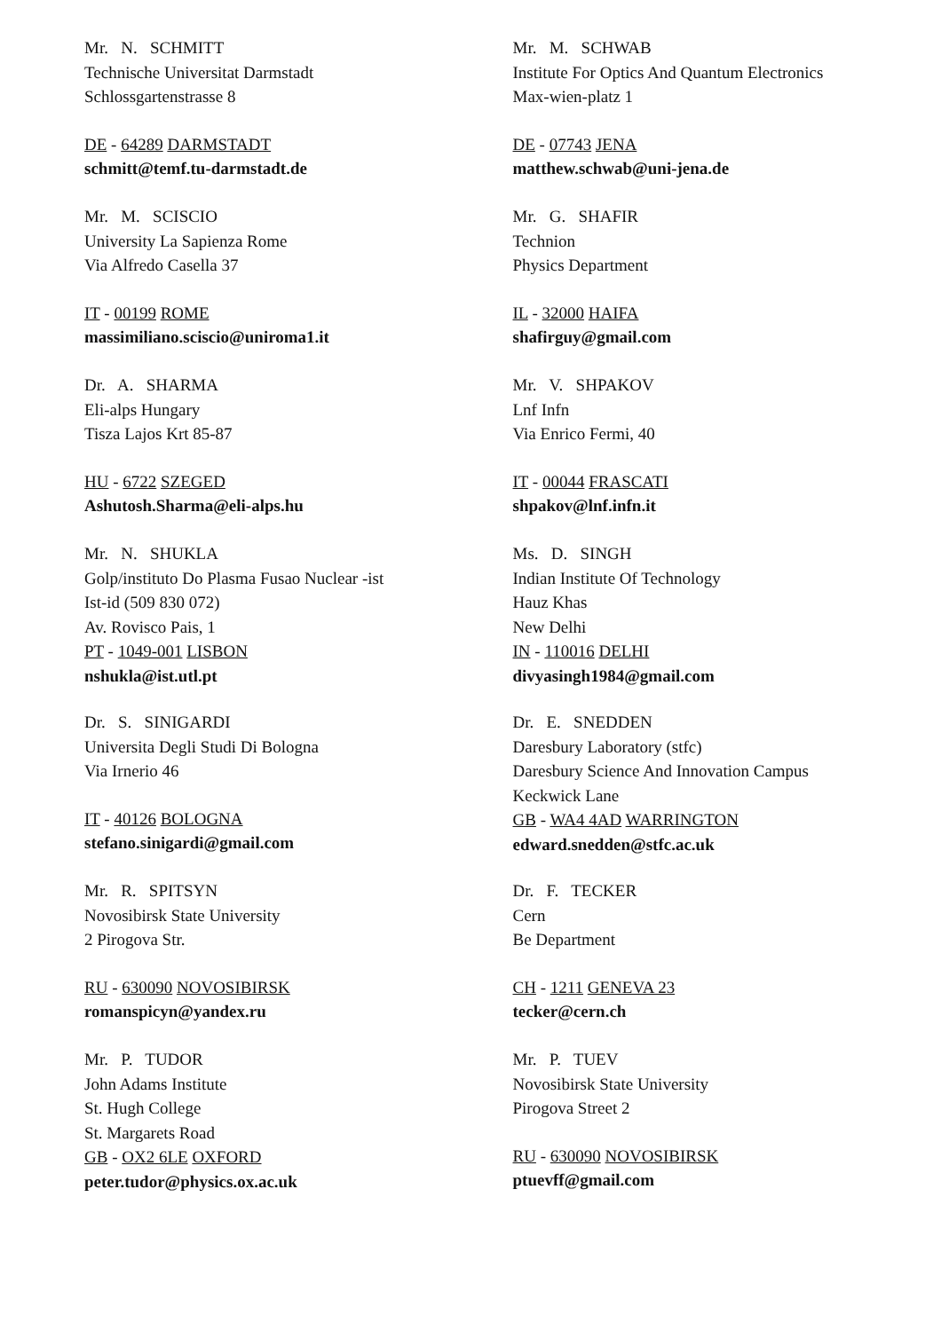Mr. N. SCHMITT
Technische Universitat Darmstadt
Schlossgartenstrasse 8
DE - 64289 DARMSTADT
schmitt@temf.tu-darmstadt.de
Mr. M. SCHWAB
Institute For Optics And Quantum Electronics
Max-wien-platz 1
DE - 07743 JENA
matthew.schwab@uni-jena.de
Mr. M. SCISCIO
University La Sapienza Rome
Via Alfredo Casella 37
IT - 00199 ROME
massimiliano.sciscio@uniroma1.it
Mr. G. SHAFIR
Technion
Physics Department
IL - 32000 HAIFA
shafirguy@gmail.com
Dr. A. SHARMA
Eli-alps Hungary
Tisza Lajos Krt 85-87
HU - 6722 SZEGED
Ashutosh.Sharma@eli-alps.hu
Mr. V. SHPAKOV
Lnf Infn
Via Enrico Fermi, 40
IT - 00044 FRASCATI
shpakov@lnf.infn.it
Mr. N. SHUKLA
Golp/instituto Do Plasma Fusao Nuclear -ist
Ist-id (509 830 072)
Av. Rovisco Pais, 1
PT - 1049-001 LISBON
nshukla@ist.utl.pt
Ms. D. SINGH
Indian Institute Of Technology
Hauz Khas
New Delhi
IN - 110016 DELHI
divyasingh1984@gmail.com
Dr. S. SINIGARDI
Universita Degli Studi Di Bologna
Via Irnerio 46
IT - 40126 BOLOGNA
stefano.sinigardi@gmail.com
Dr. E. SNEDDEN
Daresbury Laboratory (stfc)
Daresbury Science And Innovation Campus
Keckwick Lane
GB - WA4 4AD WARRINGTON
edward.snedden@stfc.ac.uk
Mr. R. SPITSYN
Novosibirsk State University
2 Pirogova Str.
RU - 630090 NOVOSIBIRSK
romanspicyn@yandex.ru
Dr. F. TECKER
Cern
Be Department
CH - 1211 GENEVA 23
tecker@cern.ch
Mr. P. TUDOR
John Adams Institute
St. Hugh College
St. Margarets Road
GB - OX2 6LE OXFORD
peter.tudor@physics.ox.ac.uk
Mr. P. TUEV
Novosibirsk State University
Pirogova Street 2
RU - 630090 NOVOSIBIRSK
ptuevff@gmail.com